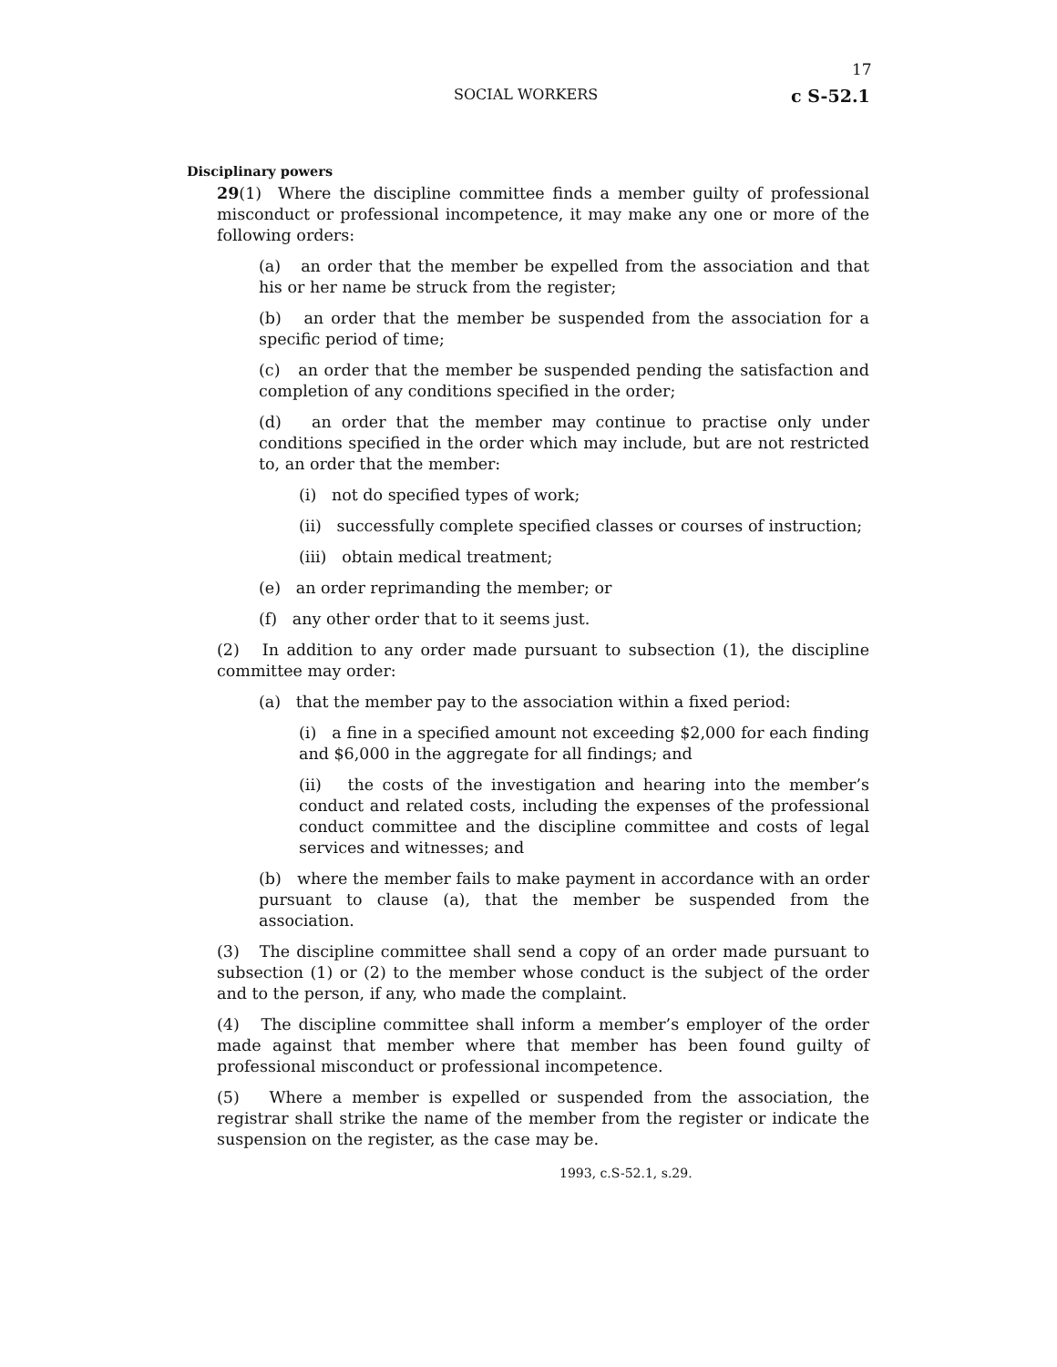17
SOCIAL WORKERS c S-52.1
Disciplinary powers
29(1) Where the discipline committee finds a member guilty of professional misconduct or professional incompetence, it may make any one or more of the following orders:
(a) an order that the member be expelled from the association and that his or her name be struck from the register;
(b) an order that the member be suspended from the association for a specific period of time;
(c) an order that the member be suspended pending the satisfaction and completion of any conditions specified in the order;
(d) an order that the member may continue to practise only under conditions specified in the order which may include, but are not restricted to, an order that the member:
(i) not do specified types of work;
(ii) successfully complete specified classes or courses of instruction;
(iii) obtain medical treatment;
(e) an order reprimanding the member; or
(f) any other order that to it seems just.
(2) In addition to any order made pursuant to subsection (1), the discipline committee may order:
(a) that the member pay to the association within a fixed period:
(i) a fine in a specified amount not exceeding $2,000 for each finding and $6,000 in the aggregate for all findings; and
(ii) the costs of the investigation and hearing into the member’s conduct and related costs, including the expenses of the professional conduct committee and the discipline committee and costs of legal services and witnesses; and
(b) where the member fails to make payment in accordance with an order pursuant to clause (a), that the member be suspended from the association.
(3) The discipline committee shall send a copy of an order made pursuant to subsection (1) or (2) to the member whose conduct is the subject of the order and to the person, if any, who made the complaint.
(4) The discipline committee shall inform a member’s employer of the order made against that member where that member has been found guilty of professional misconduct or professional incompetence.
(5) Where a member is expelled or suspended from the association, the registrar shall strike the name of the member from the register or indicate the suspension on the register, as the case may be.
1993, c.S-52.1, s.29.